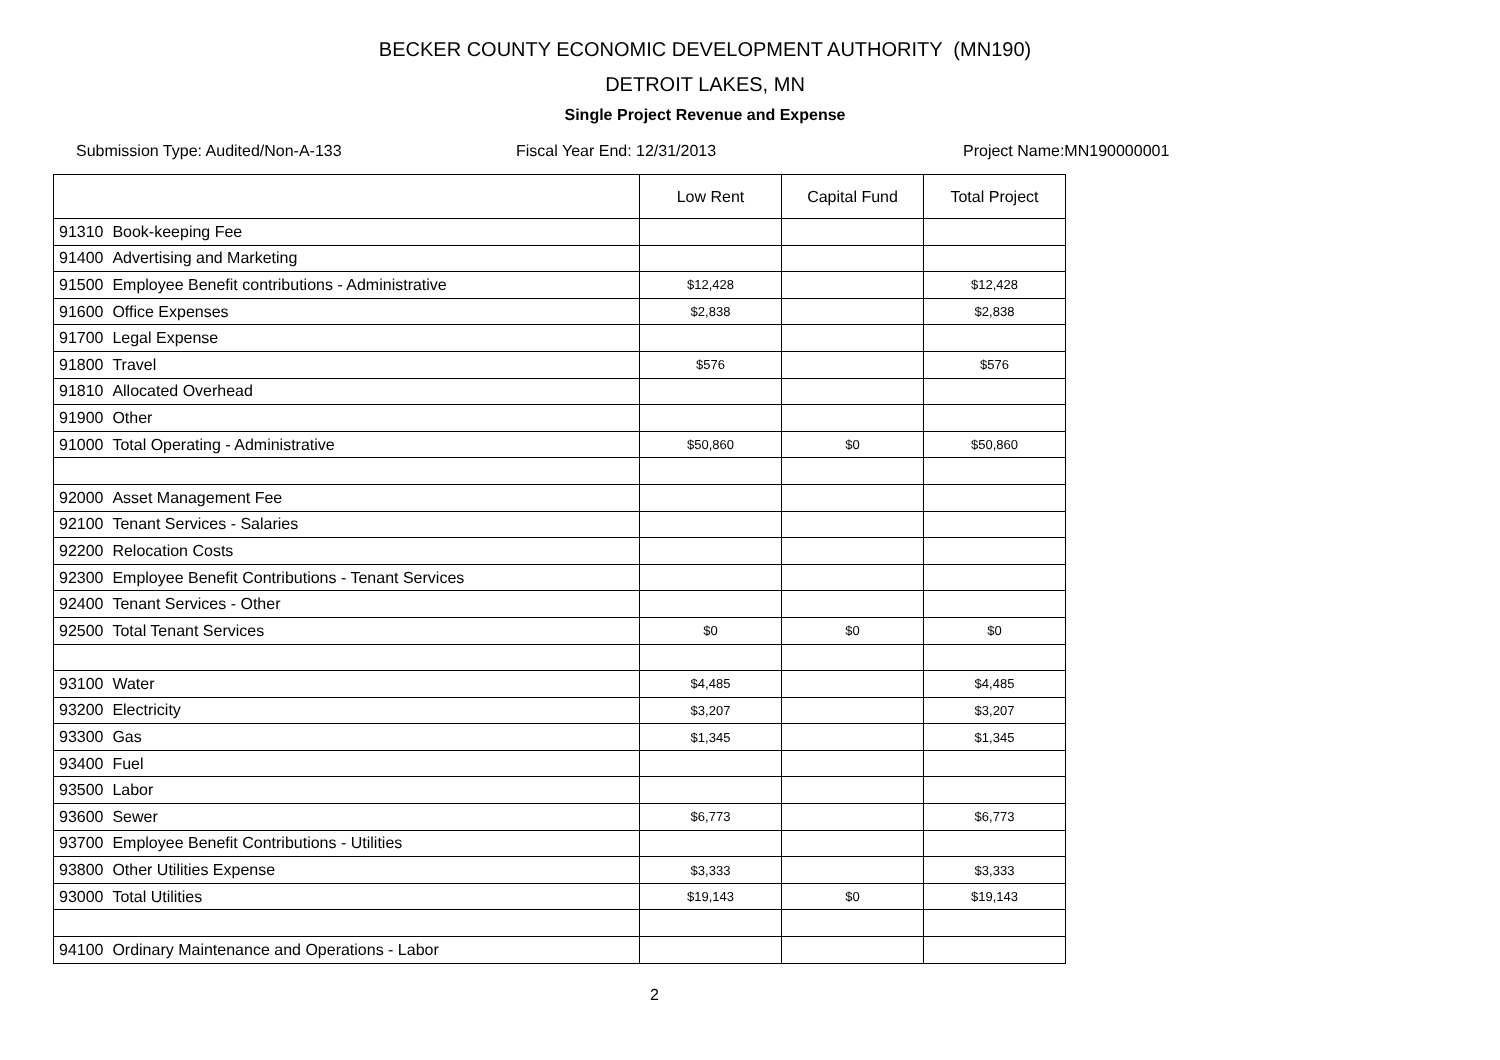BECKER COUNTY ECONOMIC DEVELOPMENT AUTHORITY (MN190)
DETROIT LAKES, MN
Single Project Revenue and Expense
Submission Type: Audited/Non-A-133 Fiscal Year End: 12/31/2013 Project Name:MN190000001
| | Low Rent | Capital Fund | Total Project |
| --- | --- | --- | --- |
| 91310 Book-keeping Fee | | | |
| 91400 Advertising and Marketing | | | |
| 91500 Employee Benefit contributions - Administrative | $12,428 | | $12,428 |
| 91600 Office Expenses | $2,838 | | $2,838 |
| 91700 Legal Expense | | | |
| 91800 Travel | $576 | | $576 |
| 91810 Allocated Overhead | | | |
| 91900 Other | | | |
| 91000 Total Operating - Administrative | $50,860 | $0 | $50,860 |
| 92000 Asset Management Fee | | | |
| 92100 Tenant Services - Salaries | | | |
| 92200 Relocation Costs | | | |
| 92300 Employee Benefit Contributions - Tenant Services | | | |
| 92400 Tenant Services - Other | | | |
| 92500 Total Tenant Services | $0 | $0 | $0 |
| 93100 Water | $4,485 | | $4,485 |
| 93200 Electricity | $3,207 | | $3,207 |
| 93300 Gas | $1,345 | | $1,345 |
| 93400 Fuel | | | |
| 93500 Labor | | | |
| 93600 Sewer | $6,773 | | $6,773 |
| 93700 Employee Benefit Contributions - Utilities | | | |
| 93800 Other Utilities Expense | $3,333 | | $3,333 |
| 93000 Total Utilities | $19,143 | $0 | $19,143 |
| 94100 Ordinary Maintenance and Operations - Labor | | | |
2